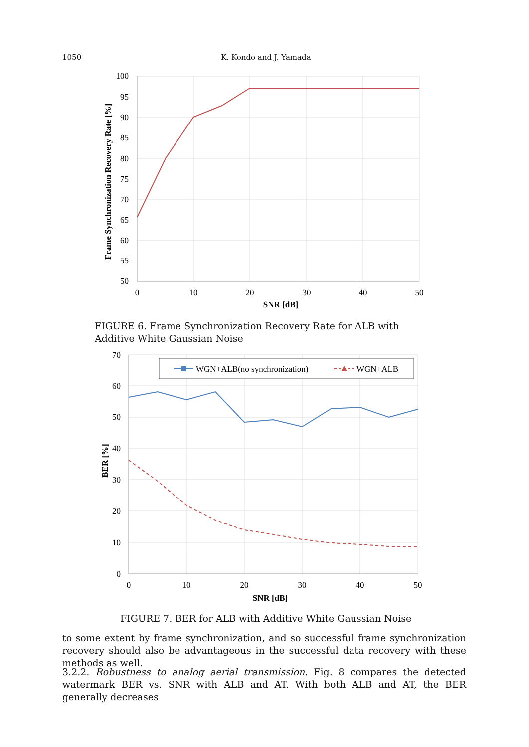1050 K. Kondo and J. Yamada
100
95
90
85
80
75
70
65
60
55
50
0
10
20
30
40
50
SNR [dB]
Frame Synchronization Recovery Rate [%]
FIGURE 6. Frame Synchronization Recovery Rate for ALB with Additive White Gaussian Noise
WGN+ALB(no synchronization)
WGN+ALB
70
60
50
40
30
20
10
0
0
10
20
30
40
50
SNR [dB]
BER [%]
FIGURE 7. BER for ALB with Additive White Gaussian Noise
to some extent by frame synchronization, and so successful frame synchronization recovery should also be advantageous in the successful data recovery with these methods as well.
3.2.2. Robustness to analog aerial transmission. Fig. 8 compares the detected watermark BER vs. SNR with ALB and AT. With both ALB and AT, the BER generally decreases